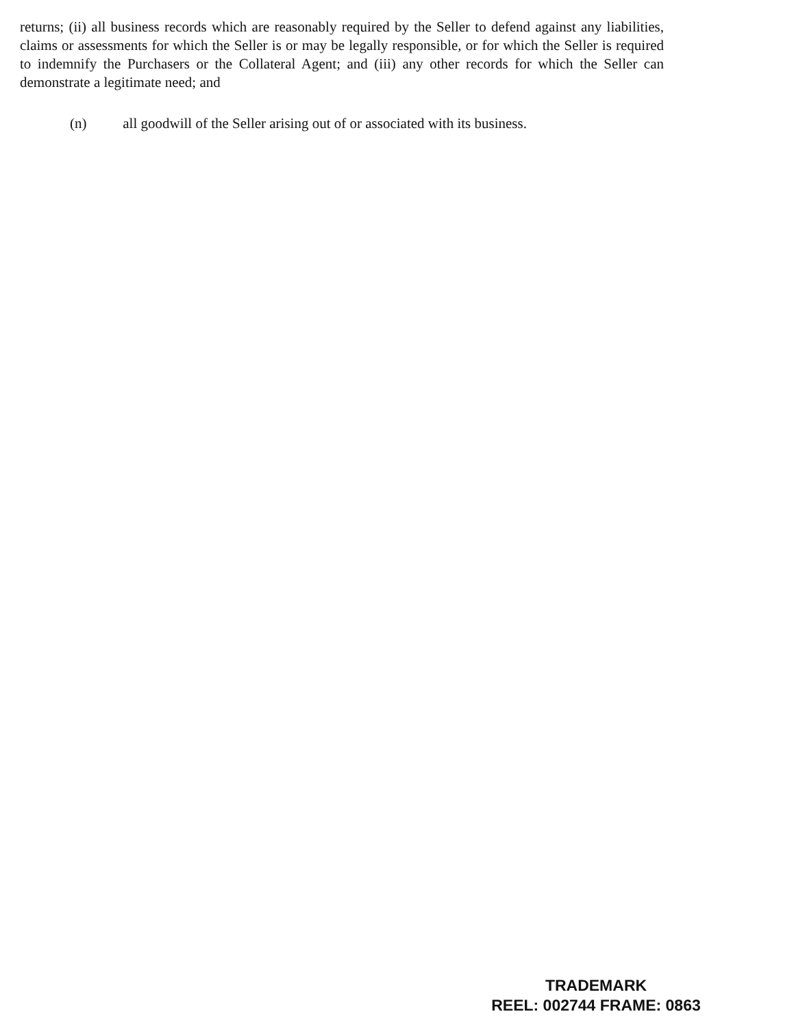returns; (ii) all business records which are reasonably required by the Seller to defend against any liabilities, claims or assessments for which the Seller is or may be legally responsible, or for which the Seller is required to indemnify the Purchasers or the Collateral Agent; and (iii) any other records for which the Seller can demonstrate a legitimate need; and
(n) all goodwill of the Seller arising out of or associated with its business.
TRADEMARK
REEL: 002744 FRAME: 0863